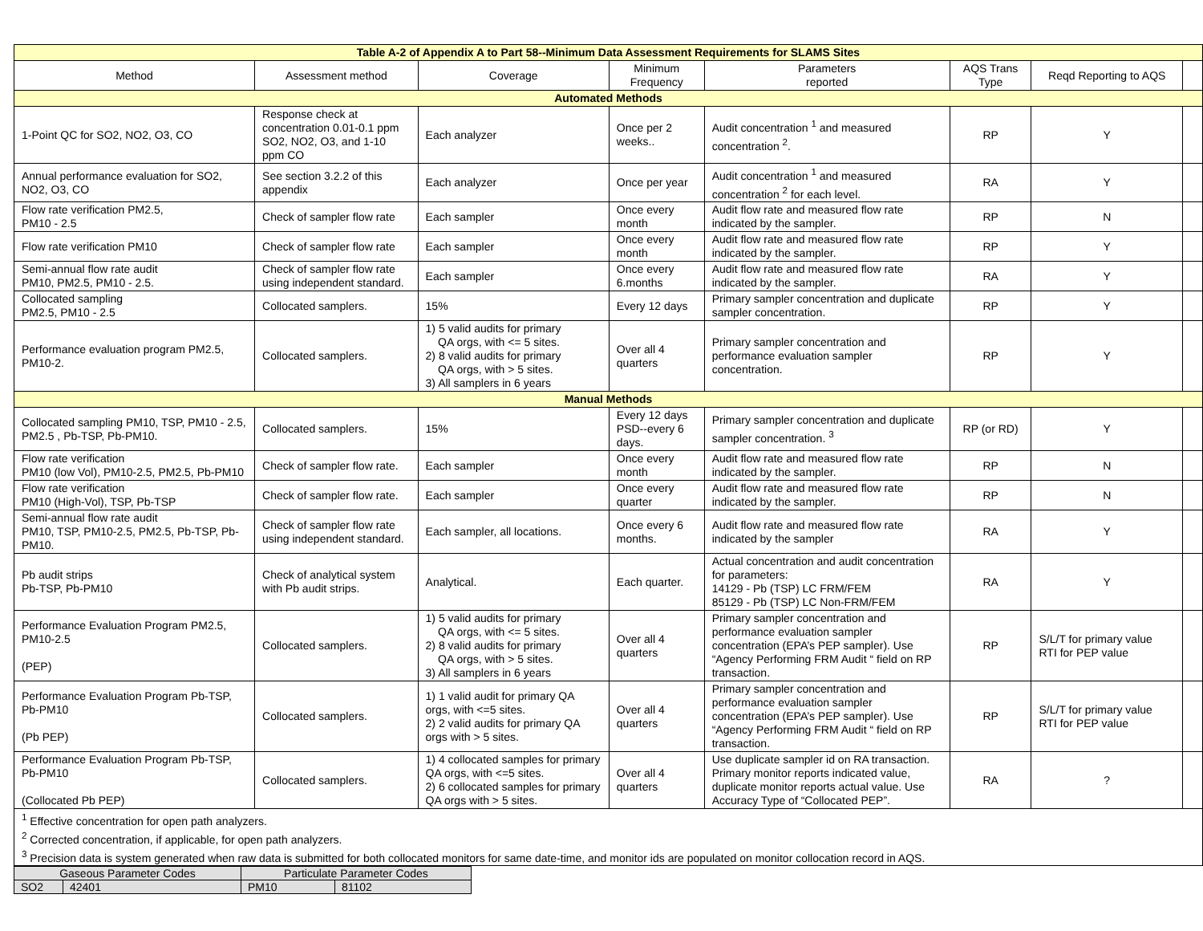| Table A-2 of Appendix A to Part 58--Minimum Data Assessment Requirements for SLAMS Sites | | | | | | | |
| Method | Assessment method | Coverage | Minimum Frequency | Parameters reported | AQS Trans Type | Reqd Reporting to AQS | |
| Automated Methods | | | | | | | |
| 1-Point QC for SO2, NO2, O3, CO | Response check at concentration 0.01-0.1 ppm SO2, NO2, O3, and 1-10 ppm CO | Each analyzer | Once per 2 weeks.. | Audit concentration <sup>1</sup> and measured concentration <sup>2</sup>. | RP | Y | |
| Annual performance evaluation for SO2, NO2, O3, CO | See section 3.2.2 of this appendix | Each analyzer | Once per year | Audit concentration <sup>1</sup> and measured concentration <sup>2</sup> for each level. | RA | Y | |
| Flow rate verification PM2.5, PM10 - 2.5 | Check of sampler flow rate | Each sampler | Once every month | Audit flow rate and measured flow rate indicated by the sampler. | RP | N | |
| Flow rate verification PM10 | Check of sampler flow rate | Each sampler | Once every month | Audit flow rate and measured flow rate indicated by the sampler. | RP | Y | |
| Semi-annual flow rate audit PM10, PM2.5, PM10 - 2.5. | Check of sampler flow rate using independent standard. | Each sampler | Once every 6.months | Audit flow rate and measured flow rate indicated by the sampler. | RA | Y | |
| Collocated sampling PM2.5, PM10 - 2.5 | Collocated samplers. | 15% | Every 12 days | Primary sampler concentration and duplicate sampler concentration. | RP | Y | |
| Performance evaluation program PM2.5, PM10-2. | Collocated samplers. | 1) 5 valid audits for primary QA orgs, with <= 5 sites. 2) 8 valid audits for primary QA orgs, with > 5 sites. 3) All samplers in 6 years | Over all 4 quarters | Primary sampler concentration and performance evaluation sampler concentration. | RP | Y | |
| Manual Methods | | | | | | | |
| Collocated sampling PM10, TSP, PM10 - 2.5, PM2.5 , Pb-TSP, Pb-PM10. | Collocated samplers. | 15% | Every 12 days PSD--every 6 days. | Primary sampler concentration and duplicate sampler concentration. <sup>3</sup> | RP (or RD) | Y | |
| Flow rate verification PM10 (low Vol), PM10-2.5, PM2.5, Pb-PM10 | Check of sampler flow rate. | Each sampler | Once every month | Audit flow rate and measured flow rate indicated by the sampler. | RP | N | |
| Flow rate verification PM10 (High-Vol), TSP, Pb-TSP | Check of sampler flow rate. | Each sampler | Once every quarter | Audit flow rate and measured flow rate indicated by the sampler. | RP | N | |
| Semi-annual flow rate audit PM10, TSP, PM10-2.5, PM2.5, Pb-TSP, Pb-PM10. | Check of sampler flow rate using independent standard. | Each sampler, all locations. | Once every 6 months. | Audit flow rate and measured flow rate indicated by the sampler | RA | Y | |
| Pb audit strips Pb-TSP, Pb-PM10 | Check of analytical system with Pb audit strips. | Analytical. | Each quarter. | Actual concentration and audit concentration for parameters: 14129 - Pb (TSP) LC FRM/FEM 85129 - Pb (TSP) LC Non-FRM/FEM | RA | Y | |
| Performance Evaluation Program PM2.5, PM10-2.5 (PEP) | Collocated samplers. | 1) 5 valid audits for primary QA orgs, with <= 5 sites. 2) 8 valid audits for primary QA orgs, with > 5 sites. 3) All samplers in 6 years | Over all 4 quarters | Primary sampler concentration and performance evaluation sampler concentration (EPA’s PEP sampler). Use “Agency Performing FRM Audit “ field on RP transaction. | RP | S/L/T for primary value RTI for PEP value | |
| Performance Evaluation Program Pb-TSP, Pb-PM10 (Pb PEP) | Collocated samplers. | 1) 1 valid audit for primary QA orgs, with <=5 sites. 2) 2 valid audits for primary QA orgs with > 5 sites. | Over all 4 quarters | Primary sampler concentration and performance evaluation sampler concentration (EPA’s PEP sampler). Use “Agency Performing FRM Audit “ field on RP transaction. | RP | S/L/T for primary value RTI for PEP value | |
| Performance Evaluation Program Pb-TSP, Pb-PM10 (Collocated Pb PEP) | Collocated samplers. | 1) 4 collocated samples for primary QA orgs, with <=5 sites. 2) 6 collocated samples for primary QA orgs with > 5 sites. | Over all 4 quarters | Use duplicate sampler id on RA transaction. Primary monitor reports indicated value, duplicate monitor reports actual value. Use Accuracy Type of “Collocated PEP”. | RA | ? | |
| <sup>1</sup> Effective concentration for open path analyzers. <sup>2</sup> Corrected concentration, if applicable, for open path analyzers. <sup>3</sup> Precision data is system generated when raw data is submitted for both collocated monitors for same date-time, and monitor ids are populated on monitor collocation record in AQS. | | | | | | | |
| Gaseous Parameter Codes | | Particulate Parameter Codes | |
| SO2 | 42401 | PM10 | 81102 |